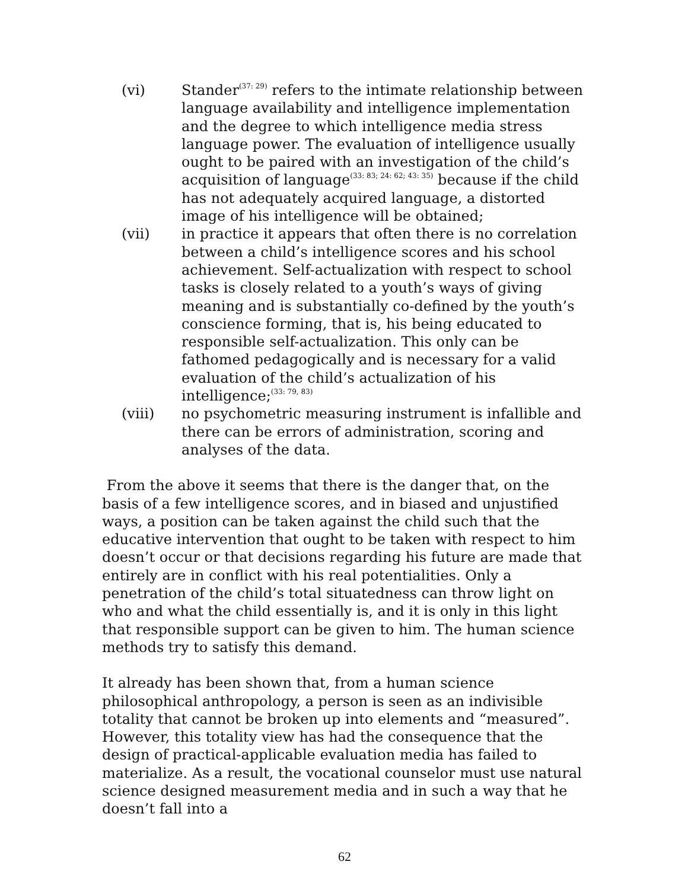(vi) Stander<sup>(37: 29)</sup> refers to the intimate relationship between language availability and intelligence implementation and the degree to which intelligence media stress language power. The evaluation of intelligence usually ought to be paired with an investigation of the child’s acquisition of language<sup>(33: 83; 24: 62; 43: 35)</sup> because if the child has not adequately acquired language, a distorted image of his intelligence will be obtained;
(vii) in practice it appears that often there is no correlation between a child’s intelligence scores and his school achievement. Self-actualization with respect to school tasks is closely related to a youth’s ways of giving meaning and is substantially co-defined by the youth’s conscience forming, that is, his being educated to responsible self-actualization. This only can be fathomed pedagogically and is necessary for a valid evaluation of the child’s actualization of his intelligence;<sup>(33: 79, 83)</sup>
(viii) no psychometric measuring instrument is infallible and there can be errors of administration, scoring and analyses of the data.
From the above it seems that there is the danger that, on the basis of a few intelligence scores, and in biased and unjustified ways, a position can be taken against the child such that the educative intervention that ought to be taken with respect to him doesn’t occur or that decisions regarding his future are made that entirely are in conflict with his real potentialities. Only a penetration of the child’s total situatedness can throw light on who and what the child essentially is, and it is only in this light that responsible support can be given to him. The human science methods try to satisfy this demand.
It already has been shown that, from a human science philosophical anthropology, a person is seen as an indivisible totality that cannot be broken up into elements and “measured”. However, this totality view has had the consequence that the design of practical-applicable evaluation media has failed to materialize. As a result, the vocational counselor must use natural science designed measurement media and in such a way that he doesn’t fall into a
62